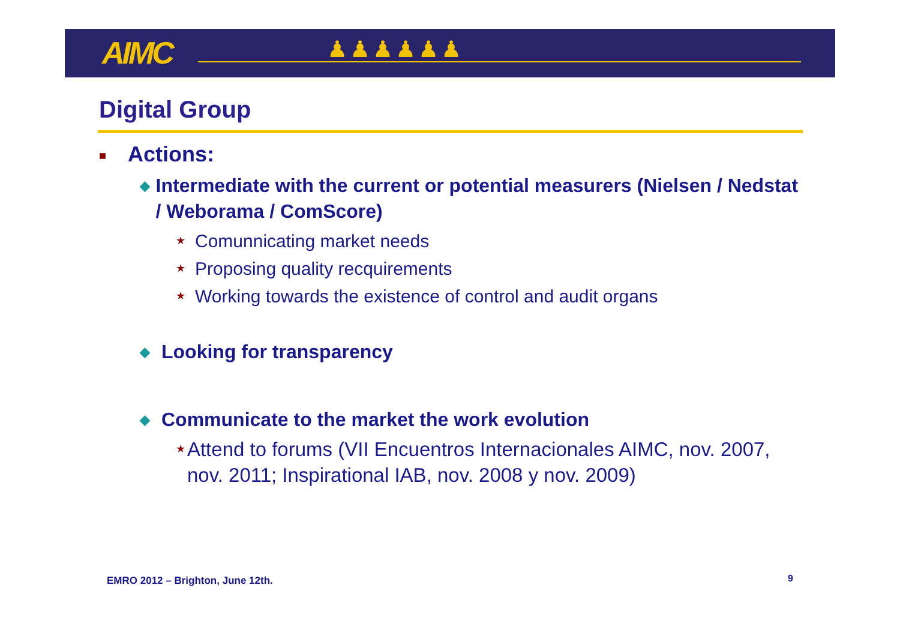AIMC ♟♟♟♟♟♟
Digital Group
■ Actions:
◆ Intermediate with the current or potential measurers (Nielsen / Nedstat / Weborama / ComScore)
★ Comunnicating market needs
★ Proposing quality recquirements
★ Working towards the existence of control and audit organs
◆ Looking for transparency
◆ Communicate to the market the work evolution
★ Attend to forums (VII Encuentros Internacionales AIMC, nov. 2007, nov. 2011; Inspirational IAB, nov. 2008 y nov. 2009)
EMRO 2012 – Brighton, June 12th.
9